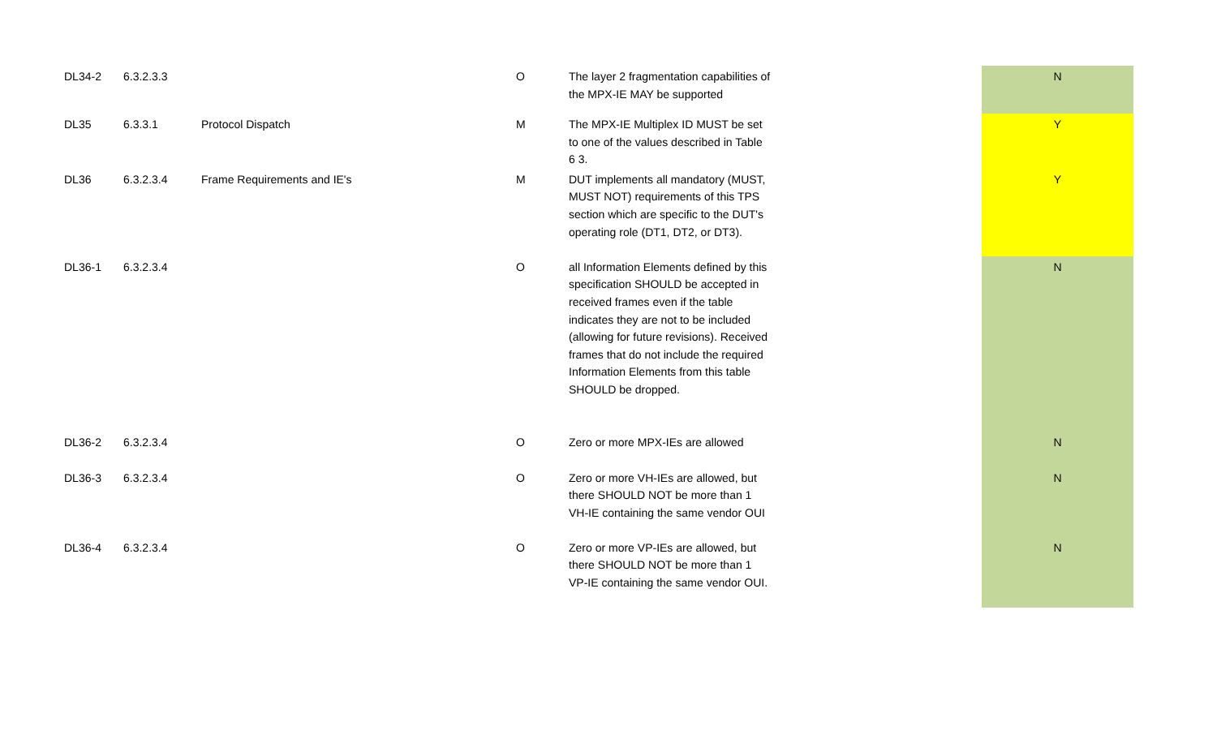| DL34-2 | 6.3.2.3.3 | | O | The layer 2 fragmentation capabilities of the MPX-IE MAY be supported | | N |
| DL35 | 6.3.3.1 | Protocol Dispatch | M | The MPX-IE Multiplex ID MUST be set to one of the values described in Table 6 3. | | Y |
| DL36 | 6.3.2.3.4 | Frame Requirements and IE's | M | DUT implements all mandatory (MUST, MUST NOT) requirements of this TPS section which are specific to the DUT's operating role (DT1, DT2, or DT3). | | Y |
| DL36-1 | 6.3.2.3.4 | | O | all Information Elements defined by this specification SHOULD be accepted in received frames even if the table indicates they are not to be included (allowing for future revisions). Received frames that do not include the required Information Elements from this table SHOULD be dropped. | | N |
| DL36-2 | 6.3.2.3.4 | | O | Zero or more MPX-IEs are allowed | | N |
| DL36-3 | 6.3.2.3.4 | | O | Zero or more VH-IEs are allowed, but there SHOULD NOT be more than 1 VH-IE containing the same vendor OUI | | N |
| DL36-4 | 6.3.2.3.4 | | O | Zero or more VP-IEs are allowed, but there SHOULD NOT be more than 1 VP-IE containing the same vendor OUI. | | N |